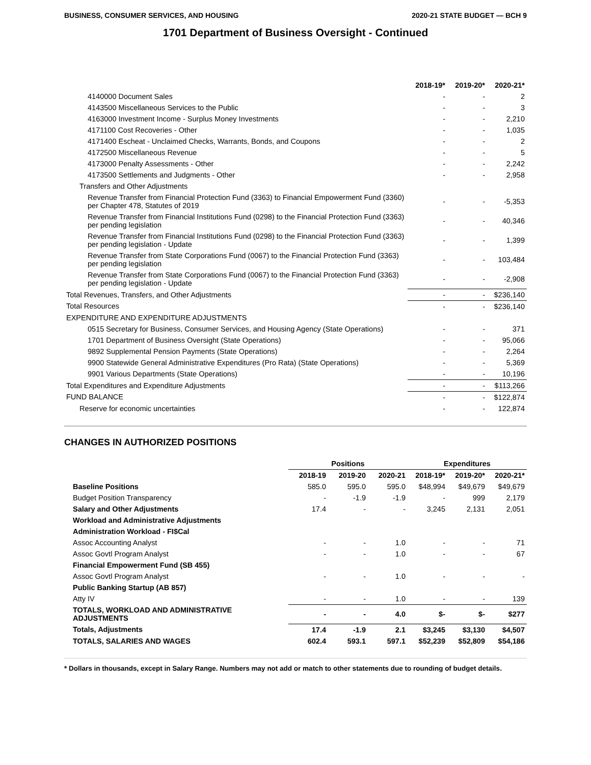BUSINESS, CONSUMER SERVICES, AND HOUSING 2020-21 STATE BUDGET — BCH 9
1701 Department of Business Oversight - Continued
| | 2018-19* | 2019-20* | 2020-21* |
| --- | --- | --- | --- |
| 4140000 Document Sales | - | - | 2 |
| 4143500 Miscellaneous Services to the Public | - | - | 3 |
| 4163000 Investment Income - Surplus Money Investments | - | - | 2,210 |
| 4171100 Cost Recoveries - Other | - | - | 1,035 |
| 4171400 Escheat - Unclaimed Checks, Warrants, Bonds, and Coupons | - | - | 2 |
| 4172500 Miscellaneous Revenue | - | - | 5 |
| 4173000 Penalty Assessments - Other | - | - | 2,242 |
| 4173500 Settlements and Judgments - Other | - | - | 2,958 |
| Transfers and Other Adjustments | | | |
| Revenue Transfer from Financial Protection Fund (3363) to Financial Empowerment Fund (3360) per Chapter 478, Statutes of 2019 | - | - | -5,353 |
| Revenue Transfer from Financial Institutions Fund (0298) to the Financial Protection Fund (3363) per pending legislation | - | - | 40,346 |
| Revenue Transfer from Financial Institutions Fund (0298) to the Financial Protection Fund (3363) per pending legislation - Update | - | - | 1,399 |
| Revenue Transfer from State Corporations Fund (0067) to the Financial Protection Fund (3363) per pending legislation | - | - | 103,484 |
| Revenue Transfer from State Corporations Fund (0067) to the Financial Protection Fund (3363) per pending legislation - Update | - | - | -2,908 |
| Total Revenues, Transfers, and Other Adjustments | - | - | $236,140 |
| Total Resources | - | - | $236,140 |
| EXPENDITURE AND EXPENDITURE ADJUSTMENTS | | | |
| 0515 Secretary for Business, Consumer Services, and Housing Agency (State Operations) | - | - | 371 |
| 1701 Department of Business Oversight (State Operations) | - | - | 95,066 |
| 9892 Supplemental Pension Payments (State Operations) | - | - | 2,264 |
| 9900 Statewide General Administrative Expenditures (Pro Rata) (State Operations) | - | - | 5,369 |
| 9901 Various Departments (State Operations) | - | - | 10,196 |
| Total Expenditures and Expenditure Adjustments | - | - | $113,266 |
| FUND BALANCE | - | - | $122,874 |
| Reserve for economic uncertainties | - | - | 122,874 |
CHANGES IN AUTHORIZED POSITIONS
| | Positions | | | Expenditures | | |
| --- | --- | --- | --- | --- | --- | --- |
| | 2018-19 | 2019-20 | 2020-21 | 2018-19* | 2019-20* | 2020-21* |
| Baseline Positions | 585.0 | 595.0 | 595.0 | $48,994 | $49,679 | $49,679 |
| Budget Position Transparency | - | -1.9 | -1.9 | - | 999 | 2,179 |
| Salary and Other Adjustments | 17.4 | - | - | 3,245 | 2,131 | 2,051 |
| Workload and Administrative Adjustments | | | | | | |
| Administration Workload - FI$Cal | | | | | | |
| Assoc Accounting Analyst | - | - | 1.0 | - | - | 71 |
| Assoc Govtl Program Analyst | - | - | 1.0 | - | - | 67 |
| Financial Empowerment Fund (SB 455) | | | | | | |
| Assoc Govtl Program Analyst | - | - | 1.0 | - | - | - |
| Public Banking Startup (AB 857) | | | | | | |
| Atty IV | - | - | 1.0 | - | - | 139 |
| TOTALS, WORKLOAD AND ADMINISTRATIVE ADJUSTMENTS | - | - | 4.0 | $- | $- | $277 |
| Totals, Adjustments | 17.4 | -1.9 | 2.1 | $3,245 | $3,130 | $4,507 |
| TOTALS, SALARIES AND WAGES | 602.4 | 593.1 | 597.1 | $52,239 | $52,809 | $54,186 |
* Dollars in thousands, except in Salary Range. Numbers may not add or match to other statements due to rounding of budget details.